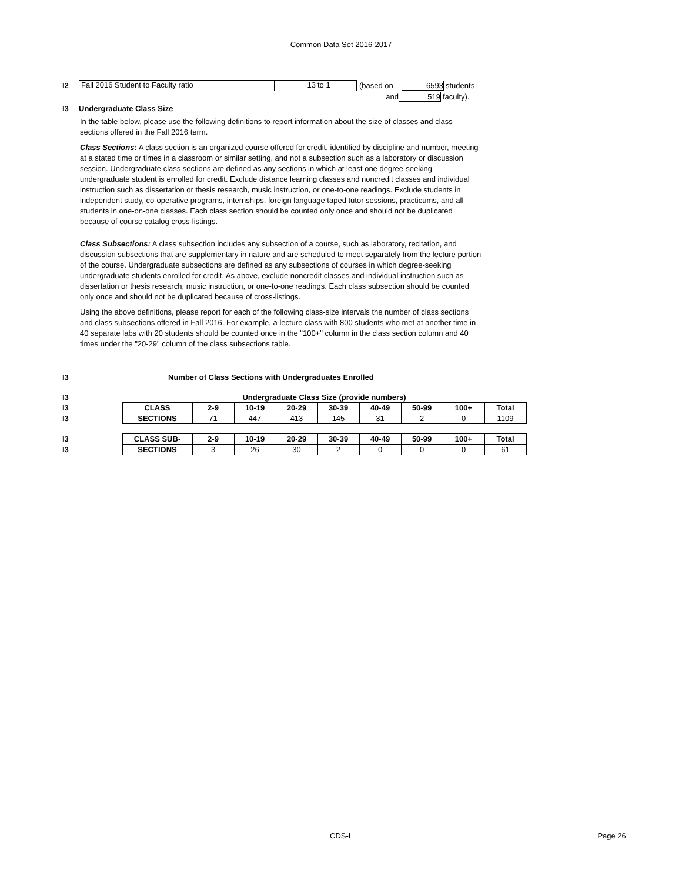Common Data Set 2016-2017
I2
Fall 2016 Student to Faculty ratio 13 to 1
(based on 6593 students
and 519 faculty).
I3 Undergraduate Class Size
In the table below, please use the following definitions to report information about the size of classes and class sections offered in the Fall 2016 term.
Class Sections: A class section is an organized course offered for credit, identified by discipline and number, meeting at a stated time or times in a classroom or similar setting, and not a subsection such as a laboratory or discussion session. Undergraduate class sections are defined as any sections in which at least one degree-seeking undergraduate student is enrolled for credit. Exclude distance learning classes and noncredit classes and individual instruction such as dissertation or thesis research, music instruction, or one-to-one readings. Exclude students in independent study, co-operative programs, internships, foreign language taped tutor sessions, practicums, and all students in one-on-one classes. Each class section should be counted only once and should not be duplicated because of course catalog cross-listings.
Class Subsections: A class subsection includes any subsection of a course, such as laboratory, recitation, and discussion subsections that are supplementary in nature and are scheduled to meet separately from the lecture portion of the course. Undergraduate subsections are defined as any subsections of courses in which degree-seeking undergraduate students enrolled for credit. As above, exclude noncredit classes and individual instruction such as dissertation or thesis research, music instruction, or one-to-one readings. Each class subsection should be counted only once and should not be duplicated because of cross-listings.
Using the above definitions, please report for each of the following class-size intervals the number of class sections and class subsections offered in Fall 2016. For example, a lecture class with 800 students who met at another time in 40 separate labs with 20 students should be counted once in the "100+" column in the class section column and 40 times under the "20-29" column of the class subsections table.
I3
Number of Class Sections with Undergraduates Enrolled
| I3 | Undergraduate Class Size (provide numbers) | | | | | | | | |
| I3 | CLASS | 2-9 | 10-19 | 20-29 | 30-39 | 40-49 | 50-99 | 100+ | Total |
| I3 | SECTIONS | 71 | 447 | 413 | 145 | 31 | 2 | 0 | 1109 |
| I3 | CLASS SUB- | 2-9 | 10-19 | 20-29 | 30-39 | 40-49 | 50-99 | 100+ | Total |
| I3 | SECTIONS | 3 | 26 | 30 | 2 | 0 | 0 | 0 | 61 |
CDS-I Page 26